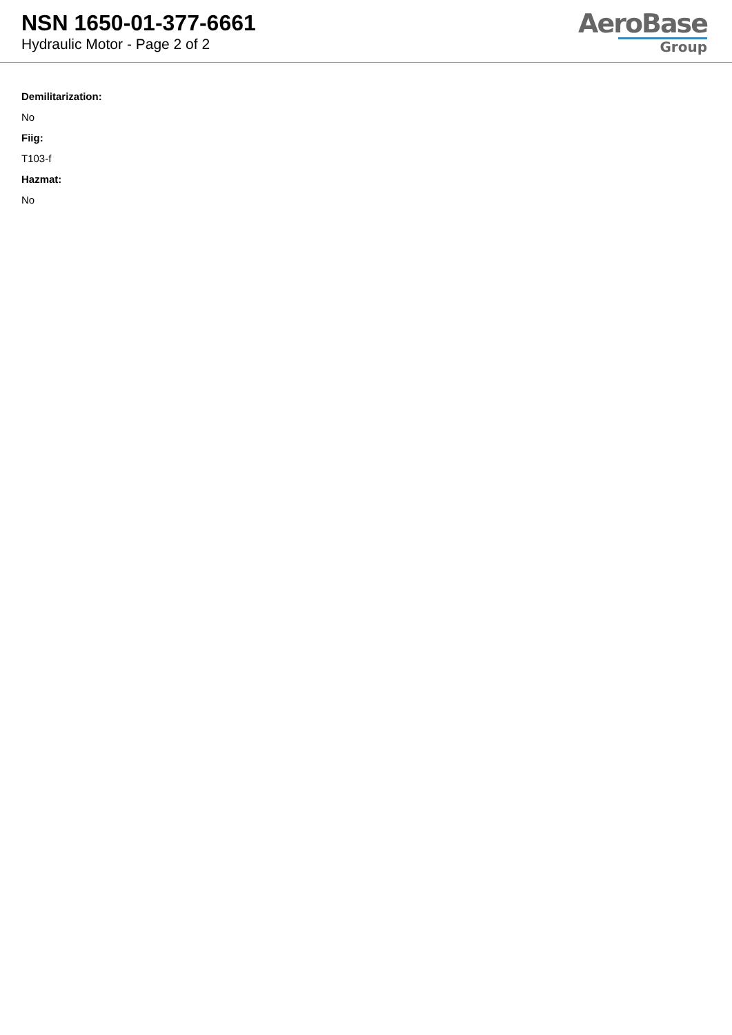NSN 1650-01-377-6661
Hydraulic Motor - Page 2 of 2
AeroBase
Group
Demilitarization:
No
Fiig:
T103-f
Hazmat:
No